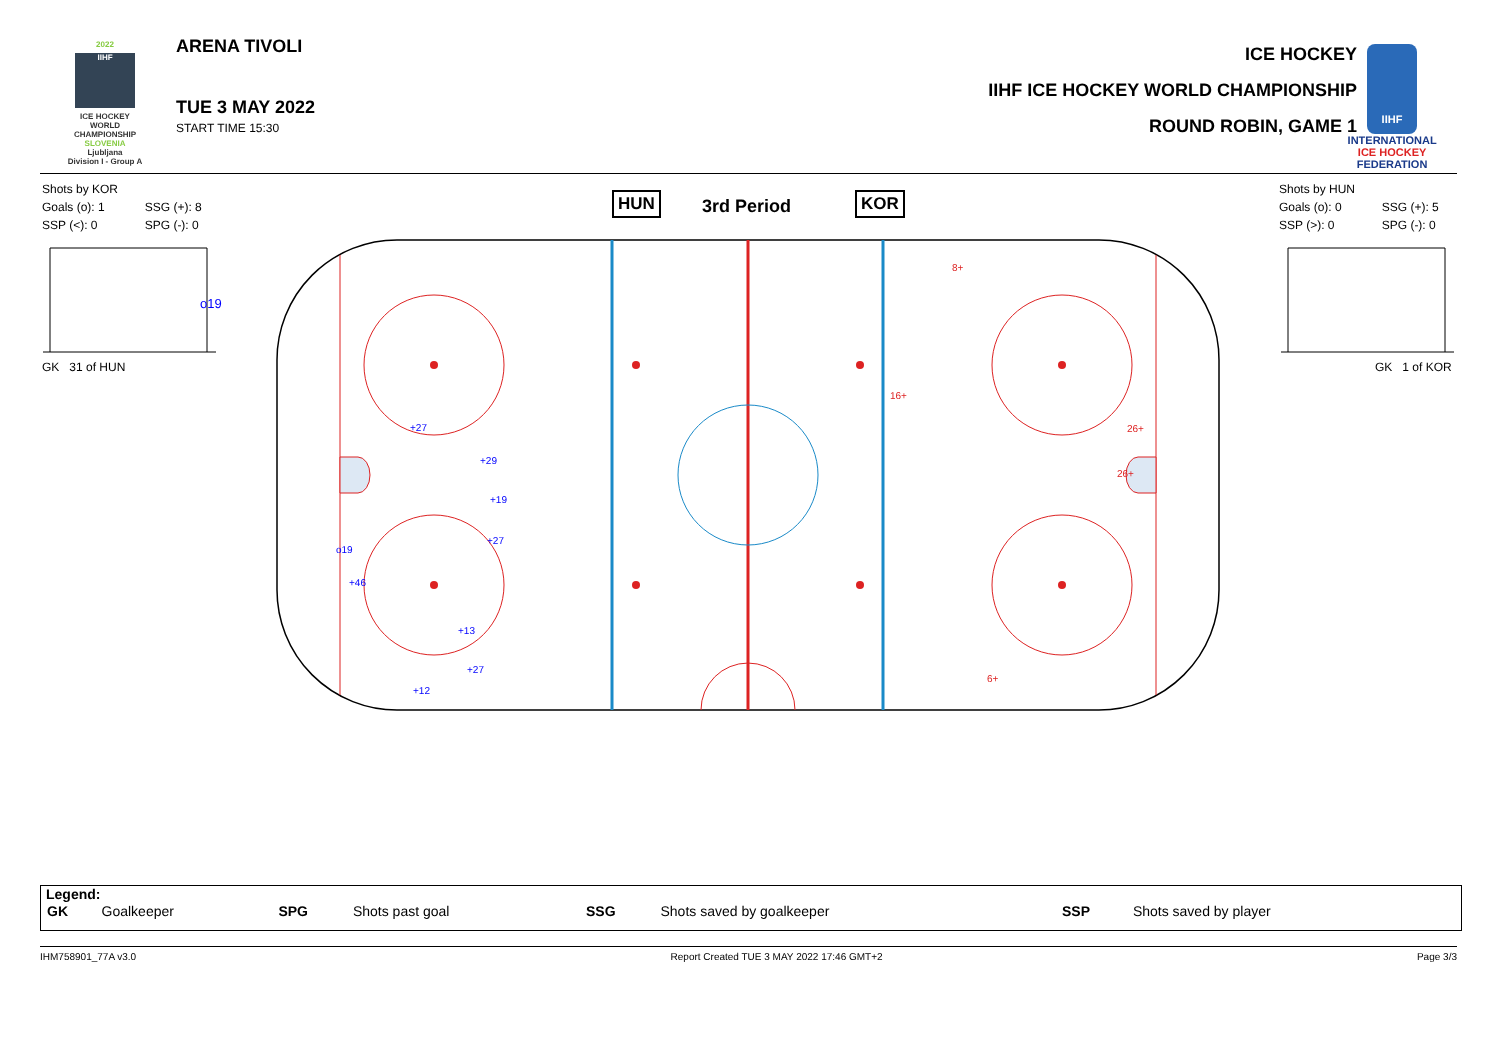2022
IIHF
ICE HOCKEY WORLD CHAMPIONSHIP
SLOVENIA
Ljubljana
Division I - Group A
ARENA TIVOLI
TUE 3 MAY 2022
START TIME 15:30
ICE HOCKEY
IIHF ICE HOCKEY WORLD CHAMPIONSHIP
ROUND ROBIN, GAME 1
IIHF
INTERNATIONAL ICE HOCKEY FEDERATION
Shots by KOR
| Goals (o): 1 | SSG (+): 8 |
| SSP (<): 0 | SPG (-): 0 |
Shots by HUN
| Goals (o): 0 | SSG (+): 5 |
| SSP (>): 0 | SPG (-): 0 |
GK 31 of HUN GK 1 of KOR
HUN 3rd Period KOR
o19
+27
+29
+19
+27
o19
+46
+13
+27
+12
8+
16+
26+
26+
6+
Legend:
| GK | Goalkeeper | SPG | Shots past goal | SSG | Shots saved by goalkeeper | SSP | Shots saved by player |
IHM758901_77A v3.0 Report Created TUE 3 MAY 2022 17:46 GMT+2 Page 3/3